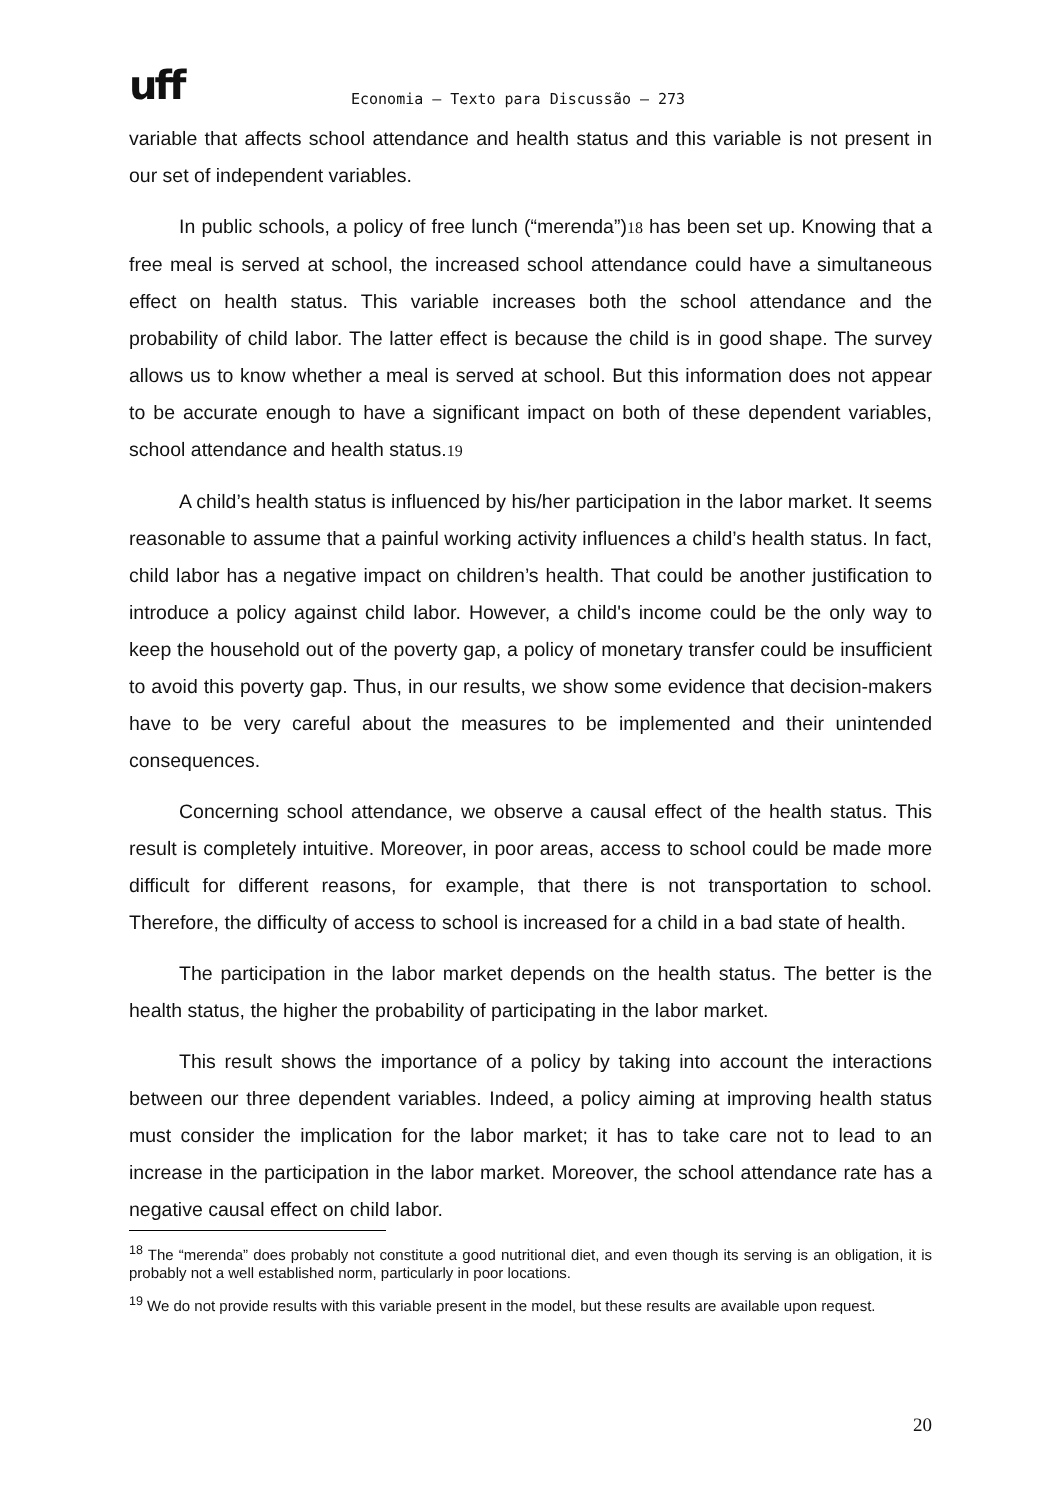uff
Economia – Texto para Discussão – 273
variable that affects school attendance and health status and this variable is not present in our set of independent variables.
In public schools, a policy of free lunch (“merenda”)18 has been set up. Knowing that a free meal is served at school, the increased school attendance could have a simultaneous effect on health status. This variable increases both the school attendance and the probability of child labor. The latter effect is because the child is in good shape. The survey allows us to know whether a meal is served at school. But this information does not appear to be accurate enough to have a significant impact on both of these dependent variables, school attendance and health status.19
A child’s health status is influenced by his/her participation in the labor market. It seems reasonable to assume that a painful working activity influences a child’s health status. In fact, child labor has a negative impact on children’s health. That could be another justification to introduce a policy against child labor. However, a child's income could be the only way to keep the household out of the poverty gap, a policy of monetary transfer could be insufficient to avoid this poverty gap. Thus, in our results, we show some evidence that decision-makers have to be very careful about the measures to be implemented and their unintended consequences.
Concerning school attendance, we observe a causal effect of the health status. This result is completely intuitive. Moreover, in poor areas, access to school could be made more difficult for different reasons, for example, that there is not transportation to school. Therefore, the difficulty of access to school is increased for a child in a bad state of health.
The participation in the labor market depends on the health status. The better is the health status, the higher the probability of participating in the labor market.
This result shows the importance of a policy by taking into account the interactions between our three dependent variables. Indeed, a policy aiming at improving health status must consider the implication for the labor market; it has to take care not to lead to an increase in the participation in the labor market. Moreover, the school attendance rate has a negative causal effect on child labor.
<sup>18</sup> The “merenda” does probably not constitute a good nutritional diet, and even though its serving is an obligation, it is probably not a well established norm, particularly in poor locations.
<sup>19</sup> We do not provide results with this variable present in the model, but these results are available upon request.
20